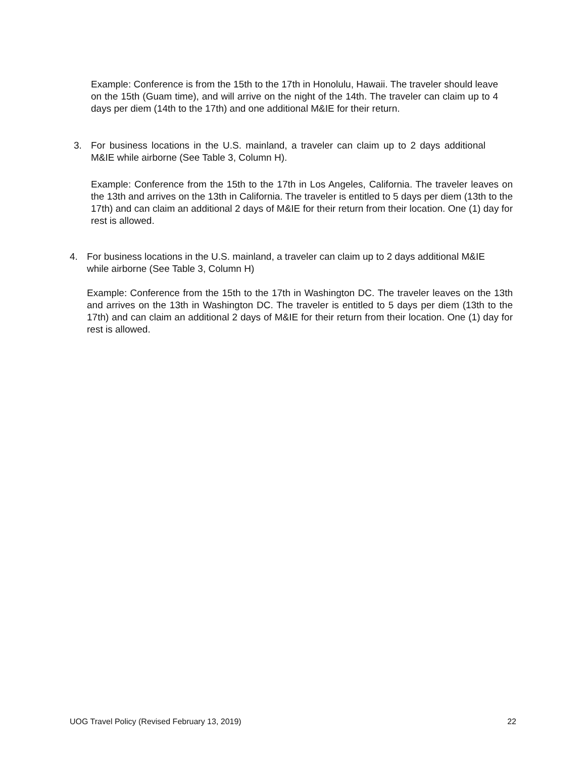Example: Conference is from the 15th to the 17th in Honolulu, Hawaii. The traveler should leave on the 15th (Guam time), and will arrive on the night of the 14th. The traveler can claim up to 4 days per diem (14th to the 17th) and one additional M&IE for their return.
3. For business locations in the U.S. mainland, a traveler can claim up to 2 days additional M&IE while airborne (See Table 3, Column H).
Example: Conference from the 15th to the 17th in Los Angeles, California. The traveler leaves on the 13th and arrives on the 13th in California. The traveler is entitled to 5 days per diem (13th to the 17th) and can claim an additional 2 days of M&IE for their return from their location. One (1) day for rest is allowed.
4. For business locations in the U.S. mainland, a traveler can claim up to 2 days additional M&IE while airborne (See Table 3, Column H)
Example: Conference from the 15th to the 17th in Washington DC. The traveler leaves on the 13th and arrives on the 13th in Washington DC. The traveler is entitled to 5 days per diem (13th to the 17th) and can claim an additional 2 days of M&IE for their return from their location. One (1) day for rest is allowed.
UOG Travel Policy (Revised February 13, 2019) 22